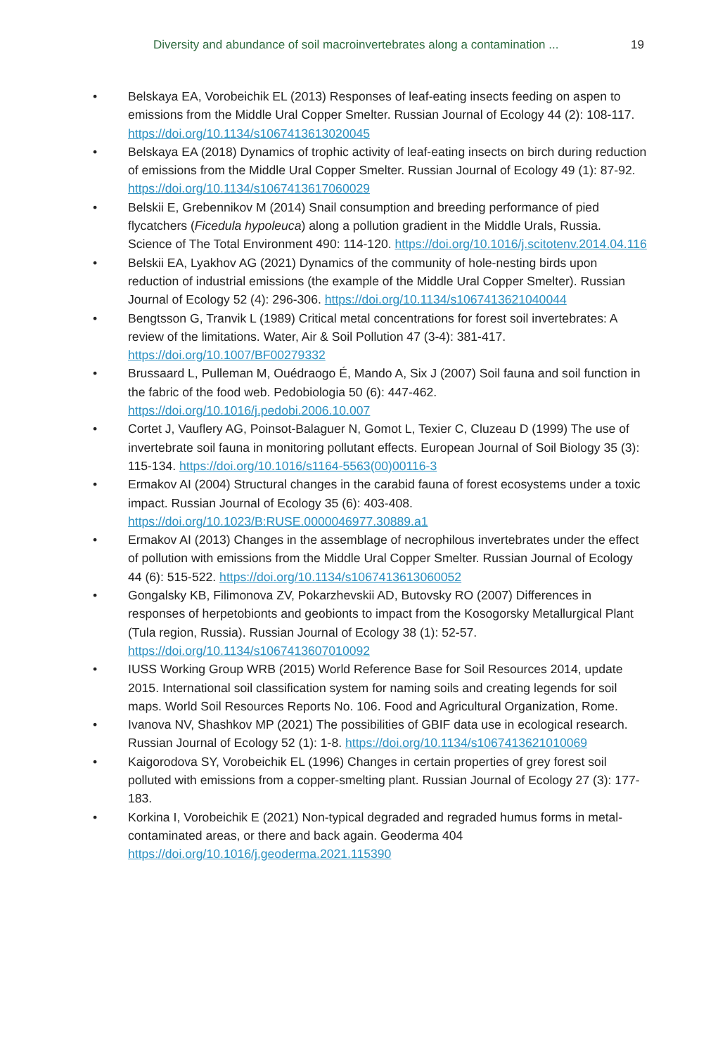Diversity and abundance of soil macroinvertebrates along a contamination ... 19
• Belskaya EA, Vorobeichik EL (2013) Responses of leaf-eating insects feeding on aspen to emissions from the Middle Ural Copper Smelter. Russian Journal of Ecology 44 (2): 108-117. https://doi.org/10.1134/s1067413613020045
• Belskaya EA (2018) Dynamics of trophic activity of leaf-eating insects on birch during reduction of emissions from the Middle Ural Copper Smelter. Russian Journal of Ecology 49 (1): 87-92. https://doi.org/10.1134/s1067413617060029
• Belskii E, Grebennikov M (2014) Snail consumption and breeding performance of pied flycatchers (Ficedula hypoleuca) along a pollution gradient in the Middle Urals, Russia. Science of The Total Environment 490: 114-120. https://doi.org/10.1016/j.scitotenv.2014.04.116
• Belskii EA, Lyakhov AG (2021) Dynamics of the community of hole-nesting birds upon reduction of industrial emissions (the example of the Middle Ural Copper Smelter). Russian Journal of Ecology 52 (4): 296-306. https://doi.org/10.1134/s1067413621040044
• Bengtsson G, Tranvik L (1989) Critical metal concentrations for forest soil invertebrates: A review of the limitations. Water, Air & Soil Pollution 47 (3-4): 381-417. https://doi.org/10.1007/BF00279332
• Brussaard L, Pulleman M, Ouédraogo É, Mando A, Six J (2007) Soil fauna and soil function in the fabric of the food web. Pedobiologia 50 (6): 447-462. https://doi.org/10.1016/j.pedobi.2006.10.007
• Cortet J, Vauflery AG, Poinsot-Balaguer N, Gomot L, Texier C, Cluzeau D (1999) The use of invertebrate soil fauna in monitoring pollutant effects. European Journal of Soil Biology 35 (3): 115-134. https://doi.org/10.1016/s1164-5563(00)00116-3
• Ermakov AI (2004) Structural changes in the carabid fauna of forest ecosystems under a toxic impact. Russian Journal of Ecology 35 (6): 403-408. https://doi.org/10.1023/B:RUSE.0000046977.30889.a1
• Ermakov AI (2013) Changes in the assemblage of necrophilous invertebrates under the effect of pollution with emissions from the Middle Ural Copper Smelter. Russian Journal of Ecology 44 (6): 515-522. https://doi.org/10.1134/s1067413613060052
• Gongalsky KB, Filimonova ZV, Pokarzhevskii AD, Butovsky RO (2007) Differences in responses of herpetobionts and geobionts to impact from the Kosogorsky Metallurgical Plant (Tula region, Russia). Russian Journal of Ecology 38 (1): 52-57. https://doi.org/10.1134/s1067413607010092
• IUSS Working Group WRB (2015) World Reference Base for Soil Resources 2014, update 2015. International soil classification system for naming soils and creating legends for soil maps. World Soil Resources Reports No. 106. Food and Agricultural Organization, Rome.
• Ivanova NV, Shashkov MP (2021) The possibilities of GBIF data use in ecological research. Russian Journal of Ecology 52 (1): 1-8. https://doi.org/10.1134/s1067413621010069
• Kaigorodova SY, Vorobeichik EL (1996) Changes in certain properties of grey forest soil polluted with emissions from a copper-smelting plant. Russian Journal of Ecology 27 (3): 177-183.
• Korkina I, Vorobeichik E (2021) Non-typical degraded and regraded humus forms in metal-contaminated areas, or there and back again. Geoderma 404 https://doi.org/10.1016/j.geoderma.2021.115390